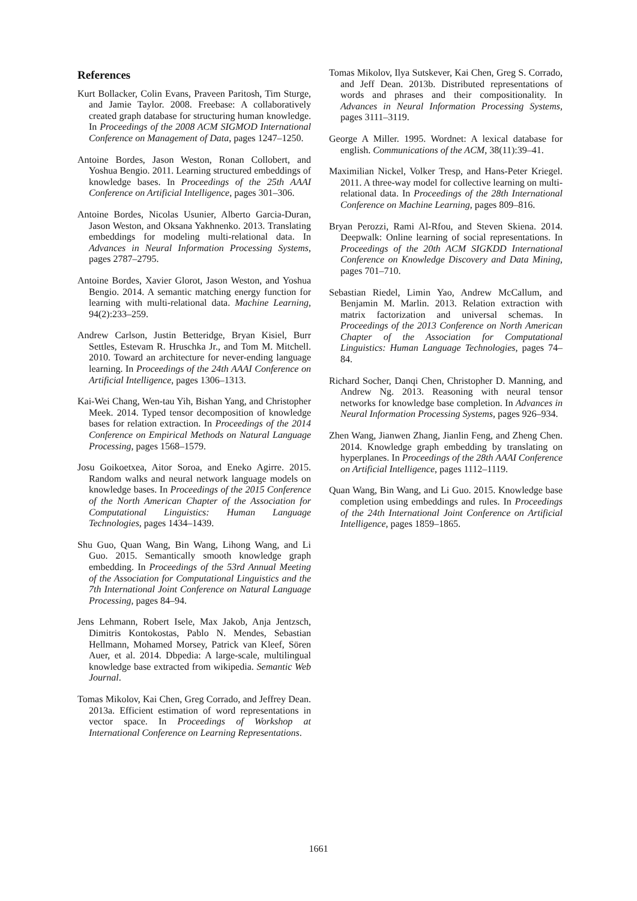References
Kurt Bollacker, Colin Evans, Praveen Paritosh, Tim Sturge, and Jamie Taylor. 2008. Freebase: A collaboratively created graph database for structuring human knowledge. In Proceedings of the 2008 ACM SIGMOD International Conference on Management of Data, pages 1247–1250.
Antoine Bordes, Jason Weston, Ronan Collobert, and Yoshua Bengio. 2011. Learning structured embeddings of knowledge bases. In Proceedings of the 25th AAAI Conference on Artificial Intelligence, pages 301–306.
Antoine Bordes, Nicolas Usunier, Alberto Garcia-Duran, Jason Weston, and Oksana Yakhnenko. 2013. Translating embeddings for modeling multi-relational data. In Advances in Neural Information Processing Systems, pages 2787–2795.
Antoine Bordes, Xavier Glorot, Jason Weston, and Yoshua Bengio. 2014. A semantic matching energy function for learning with multi-relational data. Machine Learning, 94(2):233–259.
Andrew Carlson, Justin Betteridge, Bryan Kisiel, Burr Settles, Estevam R. Hruschka Jr., and Tom M. Mitchell. 2010. Toward an architecture for never-ending language learning. In Proceedings of the 24th AAAI Conference on Artificial Intelligence, pages 1306–1313.
Kai-Wei Chang, Wen-tau Yih, Bishan Yang, and Christopher Meek. 2014. Typed tensor decomposition of knowledge bases for relation extraction. In Proceedings of the 2014 Conference on Empirical Methods on Natural Language Processing, pages 1568–1579.
Josu Goikoetxea, Aitor Soroa, and Eneko Agirre. 2015. Random walks and neural network language models on knowledge bases. In Proceedings of the 2015 Conference of the North American Chapter of the Association for Computational Linguistics: Human Language Technologies, pages 1434–1439.
Shu Guo, Quan Wang, Bin Wang, Lihong Wang, and Li Guo. 2015. Semantically smooth knowledge graph embedding. In Proceedings of the 53rd Annual Meeting of the Association for Computational Linguistics and the 7th International Joint Conference on Natural Language Processing, pages 84–94.
Jens Lehmann, Robert Isele, Max Jakob, Anja Jentzsch, Dimitris Kontokostas, Pablo N. Mendes, Sebastian Hellmann, Mohamed Morsey, Patrick van Kleef, Sören Auer, et al. 2014. Dbpedia: A large-scale, multilingual knowledge base extracted from wikipedia. Semantic Web Journal.
Tomas Mikolov, Kai Chen, Greg Corrado, and Jeffrey Dean. 2013a. Efficient estimation of word representations in vector space. In Proceedings of Workshop at International Conference on Learning Representations.
Tomas Mikolov, Ilya Sutskever, Kai Chen, Greg S. Corrado, and Jeff Dean. 2013b. Distributed representations of words and phrases and their compositionality. In Advances in Neural Information Processing Systems, pages 3111–3119.
George A Miller. 1995. Wordnet: A lexical database for english. Communications of the ACM, 38(11):39–41.
Maximilian Nickel, Volker Tresp, and Hans-Peter Kriegel. 2011. A three-way model for collective learning on multi-relational data. In Proceedings of the 28th International Conference on Machine Learning, pages 809–816.
Bryan Perozzi, Rami Al-Rfou, and Steven Skiena. 2014. Deepwalk: Online learning of social representations. In Proceedings of the 20th ACM SIGKDD International Conference on Knowledge Discovery and Data Mining, pages 701–710.
Sebastian Riedel, Limin Yao, Andrew McCallum, and Benjamin M. Marlin. 2013. Relation extraction with matrix factorization and universal schemas. In Proceedings of the 2013 Conference on North American Chapter of the Association for Computational Linguistics: Human Language Technologies, pages 74–84.
Richard Socher, Danqi Chen, Christopher D. Manning, and Andrew Ng. 2013. Reasoning with neural tensor networks for knowledge base completion. In Advances in Neural Information Processing Systems, pages 926–934.
Zhen Wang, Jianwen Zhang, Jianlin Feng, and Zheng Chen. 2014. Knowledge graph embedding by translating on hyperplanes. In Proceedings of the 28th AAAI Conference on Artificial Intelligence, pages 1112–1119.
Quan Wang, Bin Wang, and Li Guo. 2015. Knowledge base completion using embeddings and rules. In Proceedings of the 24th International Joint Conference on Artificial Intelligence, pages 1859–1865.
1661